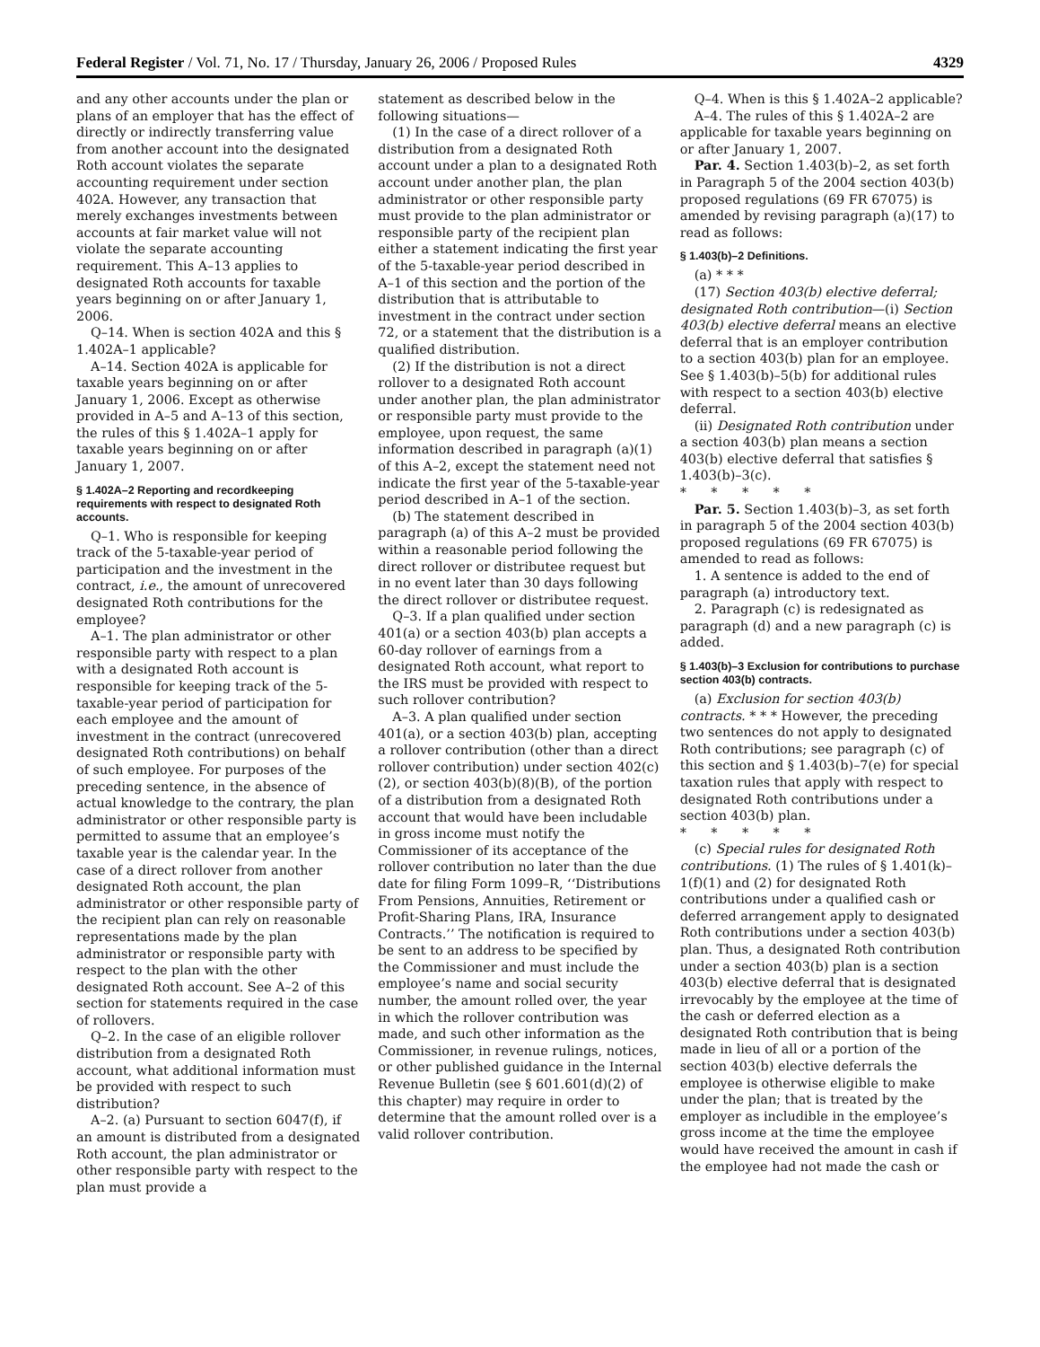Federal Register / Vol. 71, No. 17 / Thursday, January 26, 2006 / Proposed Rules 4329
and any other accounts under the plan or plans of an employer that has the effect of directly or indirectly transferring value from another account into the designated Roth account violates the separate accounting requirement under section 402A. However, any transaction that merely exchanges investments between accounts at fair market value will not violate the separate accounting requirement. This A–13 applies to designated Roth accounts for taxable years beginning on or after January 1, 2006.
Q–14. When is section 402A and this § 1.402A–1 applicable?
A–14. Section 402A is applicable for taxable years beginning on or after January 1, 2006. Except as otherwise provided in A–5 and A–13 of this section, the rules of this § 1.402A–1 apply for taxable years beginning on or after January 1, 2007.
§ 1.402A–2 Reporting and recordkeeping requirements with respect to designated Roth accounts.
Q–1. Who is responsible for keeping track of the 5-taxable-year period of participation and the investment in the contract, i.e., the amount of unrecovered designated Roth contributions for the employee?
A–1. The plan administrator or other responsible party with respect to a plan with a designated Roth account is responsible for keeping track of the 5-taxable-year period of participation for each employee and the amount of investment in the contract (unrecovered designated Roth contributions) on behalf of such employee. For purposes of the preceding sentence, in the absence of actual knowledge to the contrary, the plan administrator or other responsible party is permitted to assume that an employee’s taxable year is the calendar year. In the case of a direct rollover from another designated Roth account, the plan administrator or other responsible party of the recipient plan can rely on reasonable representations made by the plan administrator or responsible party with respect to the plan with the other designated Roth account. See A–2 of this section for statements required in the case of rollovers.
Q–2. In the case of an eligible rollover distribution from a designated Roth account, what additional information must be provided with respect to such distribution?
A–2. (a) Pursuant to section 6047(f), if an amount is distributed from a designated Roth account, the plan administrator or other responsible party with respect to the plan must provide a
statement as described below in the following situations—
(1) In the case of a direct rollover of a distribution from a designated Roth account under a plan to a designated Roth account under another plan, the plan administrator or other responsible party must provide to the plan administrator or responsible party of the recipient plan either a statement indicating the first year of the 5-taxable-year period described in A–1 of this section and the portion of the distribution that is attributable to investment in the contract under section 72, or a statement that the distribution is a qualified distribution.
(2) If the distribution is not a direct rollover to a designated Roth account under another plan, the plan administrator or responsible party must provide to the employee, upon request, the same information described in paragraph (a)(1) of this A–2, except the statement need not indicate the first year of the 5-taxable-year period described in A–1 of the section.
(b) The statement described in paragraph (a) of this A–2 must be provided within a reasonable period following the direct rollover or distributee request but in no event later than 30 days following the direct rollover or distributee request.
Q–3. If a plan qualified under section 401(a) or a section 403(b) plan accepts a 60-day rollover of earnings from a designated Roth account, what report to the IRS must be provided with respect to such rollover contribution?
A–3. A plan qualified under section 401(a), or a section 403(b) plan, accepting a rollover contribution (other than a direct rollover contribution) under section 402(c)(2), or section 403(b)(8)(B), of the portion of a distribution from a designated Roth account that would have been includable in gross income must notify the Commissioner of its acceptance of the rollover contribution no later than the due date for filing Form 1099–R, ‘‘Distributions From Pensions, Annuities, Retirement or Profit-Sharing Plans, IRA, Insurance Contracts.’’ The notification is required to be sent to an address to be specified by the Commissioner and must include the employee’s name and social security number, the amount rolled over, the year in which the rollover contribution was made, and such other information as the Commissioner, in revenue rulings, notices, or other published guidance in the Internal Revenue Bulletin (see § 601.601(d)(2) of this chapter) may require in order to determine that the amount rolled over is a valid rollover contribution.
Q–4. When is this § 1.402A–2 applicable?
A–4. The rules of this § 1.402A–2 are applicable for taxable years beginning on or after January 1, 2007.
Par. 4. Section 1.403(b)–2, as set forth in Paragraph 5 of the 2004 section 403(b) proposed regulations (69 FR 67075) is amended by revising paragraph (a)(17) to read as follows:
§ 1.403(b)–2 Definitions.
(a) * * *
(17) Section 403(b) elective deferral; designated Roth contribution—(i) Section 403(b) elective deferral means an elective deferral that is an employer contribution to a section 403(b) plan for an employee. See § 1.403(b)–5(b) for additional rules with respect to a section 403(b) elective deferral.
(ii) Designated Roth contribution under a section 403(b) plan means a section 403(b) elective deferral that satisfies § 1.403(b)–3(c).
* * * * *
Par. 5. Section 1.403(b)–3, as set forth in paragraph 5 of the 2004 section 403(b) proposed regulations (69 FR 67075) is amended to read as follows:
1. A sentence is added to the end of paragraph (a) introductory text.
2. Paragraph (c) is redesignated as paragraph (d) and a new paragraph (c) is added.
§ 1.403(b)–3 Exclusion for contributions to purchase section 403(b) contracts.
(a) Exclusion for section 403(b) contracts. * * * However, the preceding two sentences do not apply to designated Roth contributions; see paragraph (c) of this section and § 1.403(b)–7(e) for special taxation rules that apply with respect to designated Roth contributions under a section 403(b) plan.
* * * * *
(c) Special rules for designated Roth contributions. (1) The rules of § 1.401(k)–1(f)(1) and (2) for designated Roth contributions under a qualified cash or deferred arrangement apply to designated Roth contributions under a section 403(b) plan. Thus, a designated Roth contribution under a section 403(b) plan is a section 403(b) elective deferral that is designated irrevocably by the employee at the time of the cash or deferred election as a designated Roth contribution that is being made in lieu of all or a portion of the section 403(b) elective deferrals the employee is otherwise eligible to make under the plan; that is treated by the employer as includible in the employee’s gross income at the time the employee would have received the amount in cash if the employee had not made the cash or